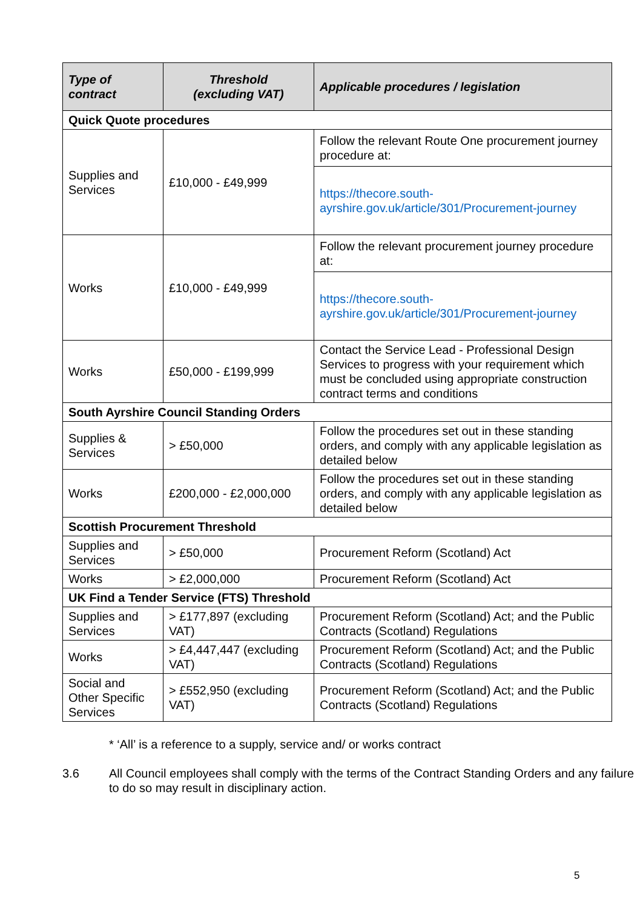| Type of contract | Threshold (excluding VAT) | Applicable procedures / legislation |
| --- | --- | --- |
| Quick Quote procedures | | |
| Supplies and Services | £10,000 - £49,999 | Follow the relevant Route One procurement journey procedure at: |
| | | https://thecore.south-ayrshire.gov.uk/article/301/Procurement-journey |
| Works | £10,000 - £49,999 | Follow the relevant procurement journey procedure at: |
| | | https://thecore.south-ayrshire.gov.uk/article/301/Procurement-journey |
| Works | £50,000 - £199,999 | Contact the Service Lead - Professional Design Services to progress with your requirement which must be concluded using appropriate construction contract terms and conditions |
| South Ayrshire Council Standing Orders | | |
| Supplies & Services | > £50,000 | Follow the procedures set out in these standing orders, and comply with any applicable legislation as detailed below |
| Works | £200,000 - £2,000,000 | Follow the procedures set out in these standing orders, and comply with any applicable legislation as detailed below |
| Scottish Procurement Threshold | | |
| Supplies and Services | > £50,000 | Procurement Reform (Scotland) Act |
| Works | > £2,000,000 | Procurement Reform (Scotland) Act |
| UK Find a Tender Service (FTS) Threshold | | |
| Supplies and Services | > £177,897 (excluding VAT) | Procurement Reform (Scotland) Act; and the Public Contracts (Scotland) Regulations |
| Works | > £4,447,447 (excluding VAT) | Procurement Reform (Scotland) Act; and the Public Contracts (Scotland) Regulations |
| Social and Other Specific Services | > £552,950 (excluding VAT) | Procurement Reform (Scotland) Act; and the Public Contracts (Scotland) Regulations |
* ‘All’ is a reference to a supply, service and/ or works contract
3.6 All Council employees shall comply with the terms of the Contract Standing Orders and any failure to do so may result in disciplinary action.
5